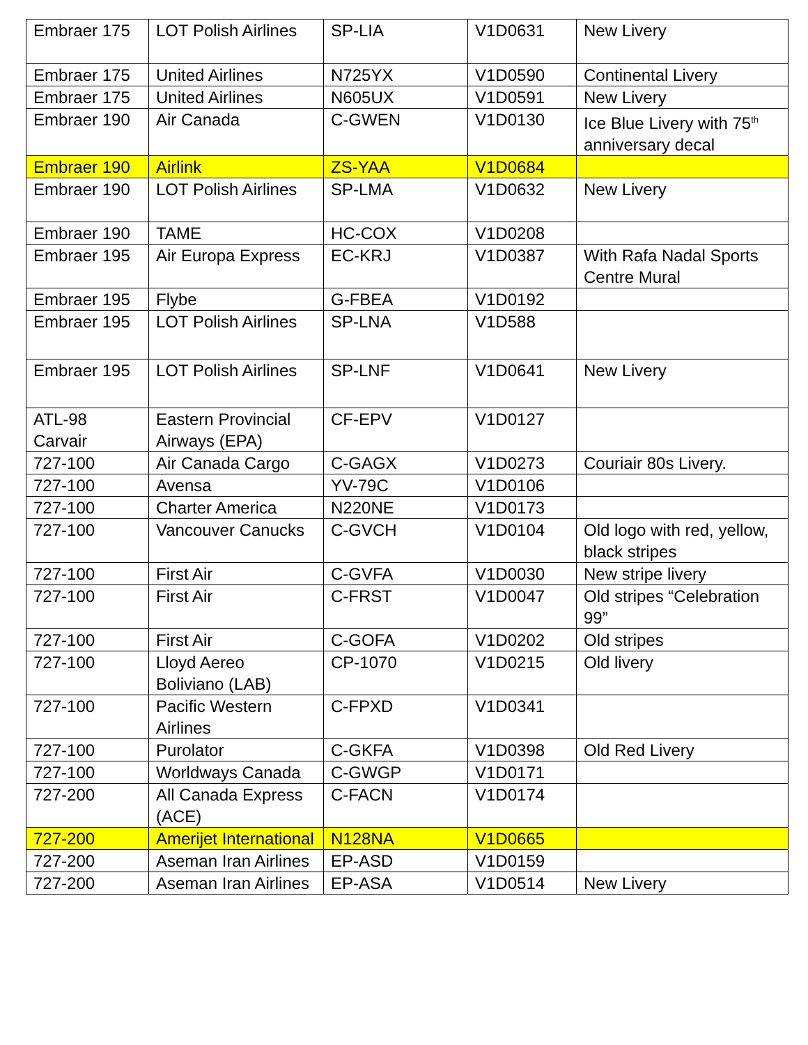| Embraer 175 | LOT Polish Airlines | SP-LIA | V1D0631 | New Livery |
| Embraer 175 | United Airlines | N725YX | V1D0590 | Continental Livery |
| Embraer 175 | United Airlines | N605UX | V1D0591 | New Livery |
| Embraer 190 | Air Canada | C-GWEN | V1D0130 | Ice Blue Livery with 75<sup>th</sup> anniversary decal |
| Embraer 190 | Airlink | ZS-YAA | V1D0684 | |
| Embraer 190 | LOT Polish Airlines | SP-LMA | V1D0632 | New Livery |
| Embraer 190 | TAME | HC-COX | V1D0208 | |
| Embraer 195 | Air Europa Express | EC-KRJ | V1D0387 | With Rafa Nadal Sports Centre Mural |
| Embraer 195 | Flybe | G-FBEA | V1D0192 | |
| Embraer 195 | LOT Polish Airlines | SP-LNA | V1D588 | |
| Embraer 195 | LOT Polish Airlines | SP-LNF | V1D0641 | New Livery |
| ATL-98 Carvair | Eastern Provincial Airways (EPA) | CF-EPV | V1D0127 | |
| 727-100 | Air Canada Cargo | C-GAGX | V1D0273 | Couriair 80s Livery. |
| 727-100 | Avensa | YV-79C | V1D0106 | |
| 727-100 | Charter America | N220NE | V1D0173 | |
| 727-100 | Vancouver Canucks | C-GVCH | V1D0104 | Old logo with red, yellow, black stripes |
| 727-100 | First Air | C-GVFA | V1D0030 | New stripe livery |
| 727-100 | First Air | C-FRST | V1D0047 | Old stripes “Celebration 99” |
| 727-100 | First Air | C-GOFA | V1D0202 | Old stripes |
| 727-100 | Lloyd Aereo Boliviano (LAB) | CP-1070 | V1D0215 | Old livery |
| 727-100 | Pacific Western Airlines | C-FPXD | V1D0341 | |
| 727-100 | Purolator | C-GKFA | V1D0398 | Old Red Livery |
| 727-100 | Worldways Canada | C-GWGP | V1D0171 | |
| 727-200 | All Canada Express (ACE) | C-FACN | V1D0174 | |
| 727-200 | Amerijet International | N128NA | V1D0665 | |
| 727-200 | Aseman Iran Airlines | EP-ASD | V1D0159 | |
| 727-200 | Aseman Iran Airlines | EP-ASA | V1D0514 | New Livery |